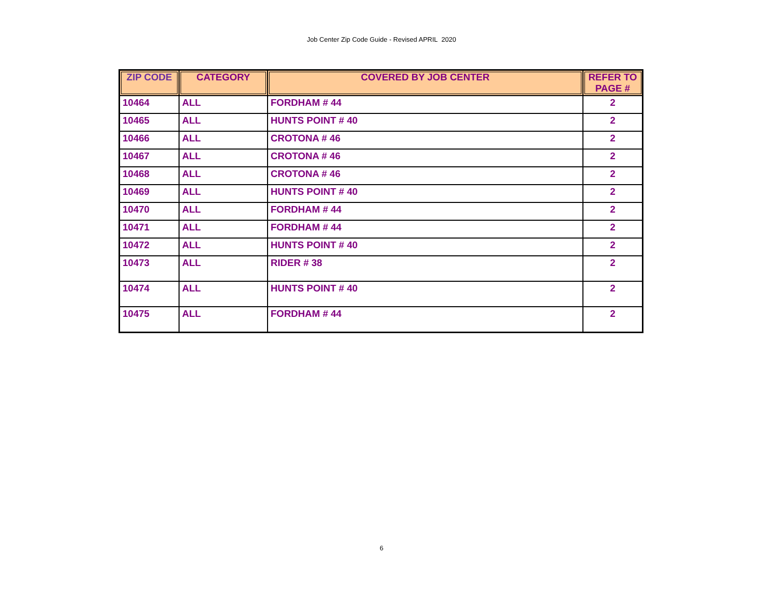Job Center Zip Code Guide - Revised APRIL 2020
| ZIP CODE | CATEGORY | COVERED BY JOB CENTER | REFER TO PAGE # |
| --- | --- | --- | --- |
| 10464 | ALL | FORDHAM # 44 | 2 |
| 10465 | ALL | HUNTS POINT # 40 | 2 |
| 10466 | ALL | CROTONA # 46 | 2 |
| 10467 | ALL | CROTONA # 46 | 2 |
| 10468 | ALL | CROTONA # 46 | 2 |
| 10469 | ALL | HUNTS POINT # 40 | 2 |
| 10470 | ALL | FORDHAM # 44 | 2 |
| 10471 | ALL | FORDHAM # 44 | 2 |
| 10472 | ALL | HUNTS POINT # 40 | 2 |
| 10473 | ALL | RIDER # 38 | 2 |
| 10474 | ALL | HUNTS POINT # 40 | 2 |
| 10475 | ALL | FORDHAM # 44 | 2 |
6